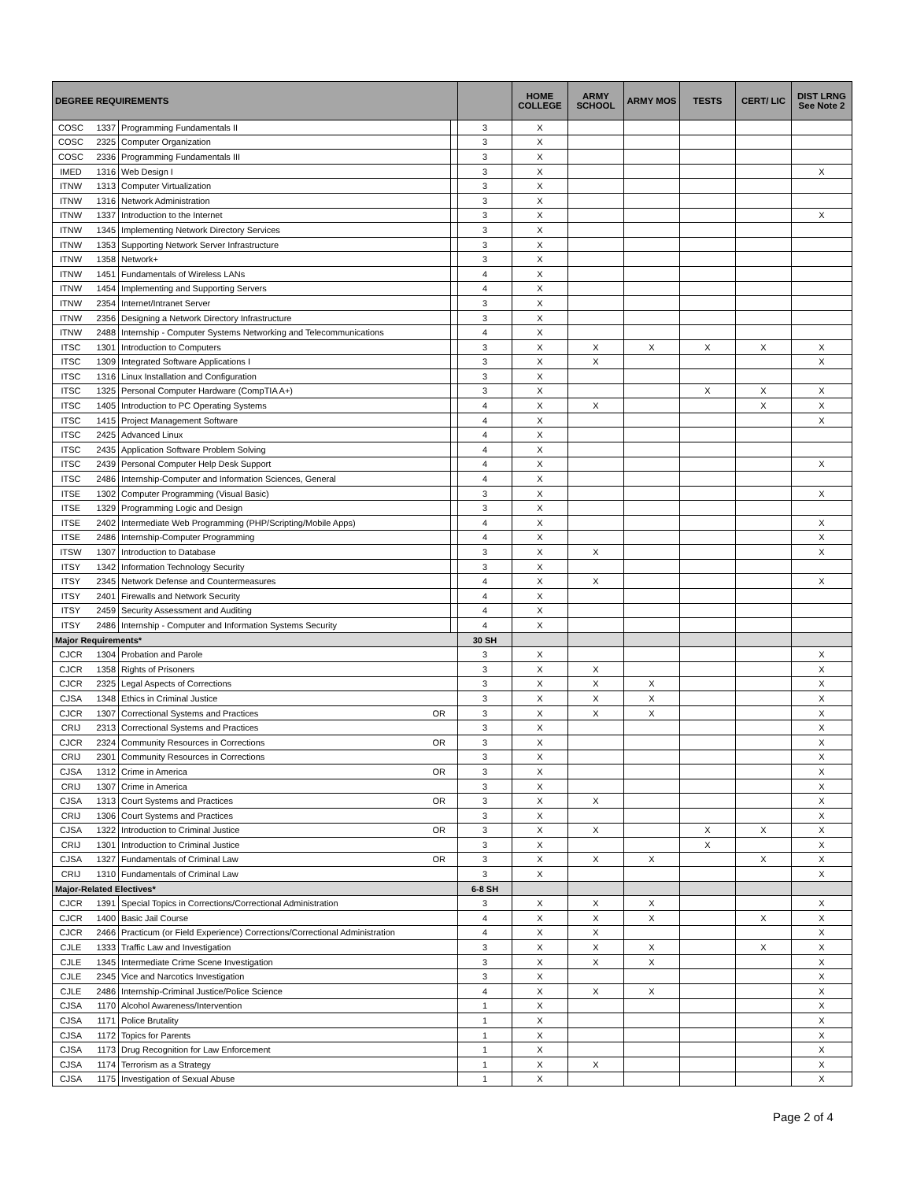| DEGREE REQUIREMENTS | | | | | HOME COLLEGE | ARMY SCHOOL | ARMY MOS | TESTS | CERT/ LIC | DIST LRNG See Note 2 |
| --- | --- | --- | --- | --- | --- | --- | --- | --- | --- | --- |
| COSC | 1337 | Programming Fundamentals II | | 3 | X | | | | | |
| COSC | 2325 | Computer Organization | | 3 | X | | | | | |
| COSC | 2336 | Programming Fundamentals III | | 3 | X | | | | | |
| IMED | 1316 | Web Design I | | 3 | X | | | | | X |
| ITNW | 1313 | Computer Virtualization | | 3 | X | | | | | |
| ITNW | 1316 | Network Administration | | 3 | X | | | | | |
| ITNW | 1337 | Introduction to the Internet | | 3 | X | | | | | X |
| ITNW | 1345 | Implementing Network Directory Services | | 3 | X | | | | | |
| ITNW | 1353 | Supporting Network Server Infrastructure | | 3 | X | | | | | |
| ITNW | 1358 | Network+ | | 3 | X | | | | | |
| ITNW | 1451 | Fundamentals of Wireless LANs | | 4 | X | | | | | |
| ITNW | 1454 | Implementing and Supporting Servers | | 4 | X | | | | | |
| ITNW | 2354 | Internet/Intranet Server | | 3 | X | | | | | |
| ITNW | 2356 | Designing a Network Directory Infrastructure | | 3 | X | | | | | |
| ITNW | 2488 | Internship - Computer Systems Networking and Telecommunications | | 4 | X | | | | | |
| ITSC | 1301 | Introduction to Computers | | 3 | X | X | X | X | X | X |
| ITSC | 1309 | Integrated Software Applications I | | 3 | X | X | | | | X |
| ITSC | 1316 | Linux Installation and Configuration | | 3 | X | | | | | |
| ITSC | 1325 | Personal Computer Hardware (CompTIA A+) | | 3 | X | | | X | X | X |
| ITSC | 1405 | Introduction to PC Operating Systems | | 4 | X | X | | | X | X |
| ITSC | 1415 | Project Management Software | | 4 | X | | | | | X |
| ITSC | 2425 | Advanced Linux | | 4 | X | | | | | |
| ITSC | 2435 | Application Software Problem Solving | | 4 | X | | | | | |
| ITSC | 2439 | Personal Computer Help Desk Support | | 4 | X | | | | | X |
| ITSC | 2486 | Internship-Computer and Information Sciences, General | | 4 | X | | | | | |
| ITSE | 1302 | Computer Programming (Visual Basic) | | 3 | X | | | | | X |
| ITSE | 1329 | Programming Logic and Design | | 3 | X | | | | | |
| ITSE | 2402 | Intermediate Web Programming (PHP/Scripting/Mobile Apps) | | 4 | X | | | | | X |
| ITSE | 2486 | Internship-Computer Programming | | 4 | X | | | | | X |
| ITSW | 1307 | Introduction to Database | | 3 | X | X | | | | X |
| ITSY | 1342 | Information Technology Security | | 3 | X | | | | | |
| ITSY | 2345 | Network Defense and Countermeasures | | 4 | X | X | | | | X |
| ITSY | 2401 | Firewalls and Network Security | | 4 | X | | | | | |
| ITSY | 2459 | Security Assessment and Auditing | | 4 | X | | | | | |
| ITSY | 2486 | Internship - Computer and Information Systems Security | | 4 | X | | | | | |
| Major Requirements* | | | | 30 SH | | | | | | |
| CJCR | 1304 | Probation and Parole | | 3 | X | | | | | X |
| CJCR | 1358 | Rights of Prisoners | | 3 | X | X | | | | X |
| CJCR | 2325 | Legal Aspects of Corrections | | 3 | X | X | X | | | X |
| CJSA | 1348 | Ethics in Criminal Justice | | 3 | X | X | X | | | X |
| CJCR | 1307 | Correctional Systems and Practices OR | | 3 | X | X | X | | | X |
| CRIJ | 2313 | Correctional Systems and Practices | | 3 | X | | | | | X |
| CJCR | 2324 | Community Resources in Corrections OR | | 3 | X | | | | | X |
| CRIJ | 2301 | Community Resources in Corrections | | 3 | X | | | | | X |
| CJSA | 1312 | Crime in America OR | | 3 | X | | | | | X |
| CRIJ | 1307 | Crime in America | | 3 | X | | | | | X |
| CJSA | 1313 | Court Systems and Practices OR | | 3 | X | X | | | | X |
| CRIJ | 1306 | Court Systems and Practices | | 3 | X | | | | | X |
| CJSA | 1322 | Introduction to Criminal Justice OR | | 3 | X | X | | X | X | X |
| CRIJ | 1301 | Introduction to Criminal Justice | | 3 | X | | | X | | X |
| CJSA | 1327 | Fundamentals of Criminal Law OR | | 3 | X | X | X | | X | X |
| CRIJ | 1310 | Fundamentals of Criminal Law | | 3 | X | | | | | X |
| Major-Related Electives* | | | | 6-8 SH | | | | | | |
| CJCR | 1391 | Special Topics in Corrections/Correctional Administration | | 3 | X | X | X | | | X |
| CJCR | 1400 | Basic Jail Course | | 4 | X | X | X | | X | X |
| CJCR | 2466 | Practicum (or Field Experience) Corrections/Correctional Administration | | 4 | X | X | | | | X |
| CJLE | 1333 | Traffic Law and Investigation | | 3 | X | X | X | | X | X |
| CJLE | 1345 | Intermediate Crime Scene Investigation | | 3 | X | X | X | | | X |
| CJLE | 2345 | Vice and Narcotics Investigation | | 3 | X | | | | | X |
| CJLE | 2486 | Internship-Criminal Justice/Police Science | | 4 | X | X | X | | | X |
| CJSA | 1170 | Alcohol Awareness/Intervention | | 1 | X | | | | | X |
| CJSA | 1171 | Police Brutality | | 1 | X | | | | | X |
| CJSA | 1172 | Topics for Parents | | 1 | X | | | | | X |
| CJSA | 1173 | Drug Recognition for Law Enforcement | | 1 | X | | | | | X |
| CJSA | 1174 | Terrorism as a Strategy | | 1 | X | X | | | | X |
| CJSA | 1175 | Investigation of Sexual Abuse | | 1 | X | | | | | X |
Page 2 of 4